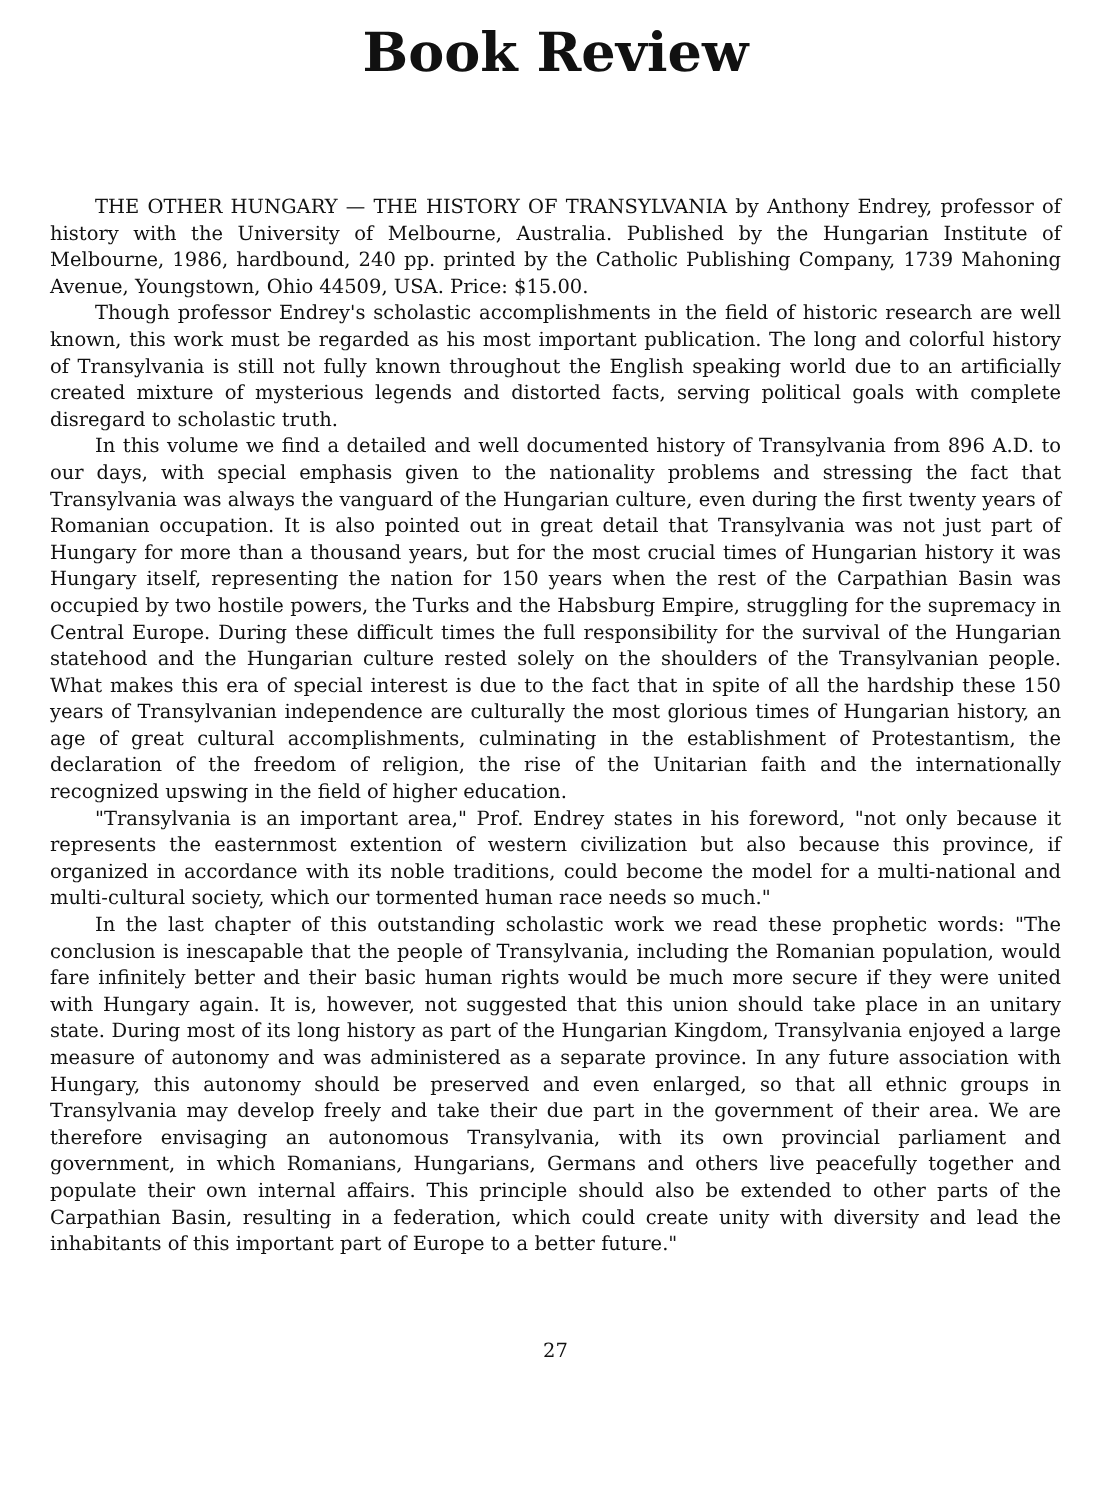Book Review
THE OTHER HUNGARY — THE HISTORY OF TRANSYLVANIA by Anthony Endrey, professor of history with the University of Melbourne, Australia. Published by the Hungarian Institute of Melbourne, 1986, hardbound, 240 pp. printed by the Catholic Publishing Company, 1739 Mahoning Avenue, Youngstown, Ohio 44509, USA. Price: $15.00.
Though professor Endrey's scholastic accomplishments in the field of historic research are well known, this work must be regarded as his most important publication. The long and colorful history of Transylvania is still not fully known throughout the English speaking world due to an artificially created mixture of mysterious legends and distorted facts, serving political goals with complete disregard to scholastic truth.
In this volume we find a detailed and well documented history of Transylvania from 896 A.D. to our days, with special emphasis given to the nationality problems and stressing the fact that Transylvania was always the vanguard of the Hungarian culture, even during the first twenty years of Romanian occupation. It is also pointed out in great detail that Transylvania was not just part of Hungary for more than a thousand years, but for the most crucial times of Hungarian history it was Hungary itself, representing the nation for 150 years when the rest of the Carpathian Basin was occupied by two hostile powers, the Turks and the Habsburg Empire, struggling for the supremacy in Central Europe. During these difficult times the full responsibility for the survival of the Hungarian statehood and the Hungarian culture rested solely on the shoulders of the Transylvanian people. What makes this era of special interest is due to the fact that in spite of all the hardship these 150 years of Transylvanian independence are culturally the most glorious times of Hungarian history, an age of great cultural accomplishments, culminating in the establishment of Protestantism, the declaration of the freedom of religion, the rise of the Unitarian faith and the internationally recognized upswing in the field of higher education.
"Transylvania is an important area," Prof. Endrey states in his foreword, "not only because it represents the easternmost extention of western civilization but also because this province, if organized in accordance with its noble traditions, could become the model for a multi-national and multi-cultural society, which our tormented human race needs so much."
In the last chapter of this outstanding scholastic work we read these prophetic words: "The conclusion is inescapable that the people of Transylvania, including the Romanian population, would fare infinitely better and their basic human rights would be much more secure if they were united with Hungary again. It is, however, not suggested that this union should take place in an unitary state. During most of its long history as part of the Hungarian Kingdom, Transylvania enjoyed a large measure of autonomy and was administered as a separate province. In any future association with Hungary, this autonomy should be preserved and even enlarged, so that all ethnic groups in Transylvania may develop freely and take their due part in the government of their area. We are therefore envisaging an autonomous Transylvania, with its own provincial parliament and government, in which Romanians, Hungarians, Germans and others live peacefully together and populate their own internal affairs. This principle should also be extended to other parts of the Carpathian Basin, resulting in a federation, which could create unity with diversity and lead the inhabitants of this important part of Europe to a better future."
27